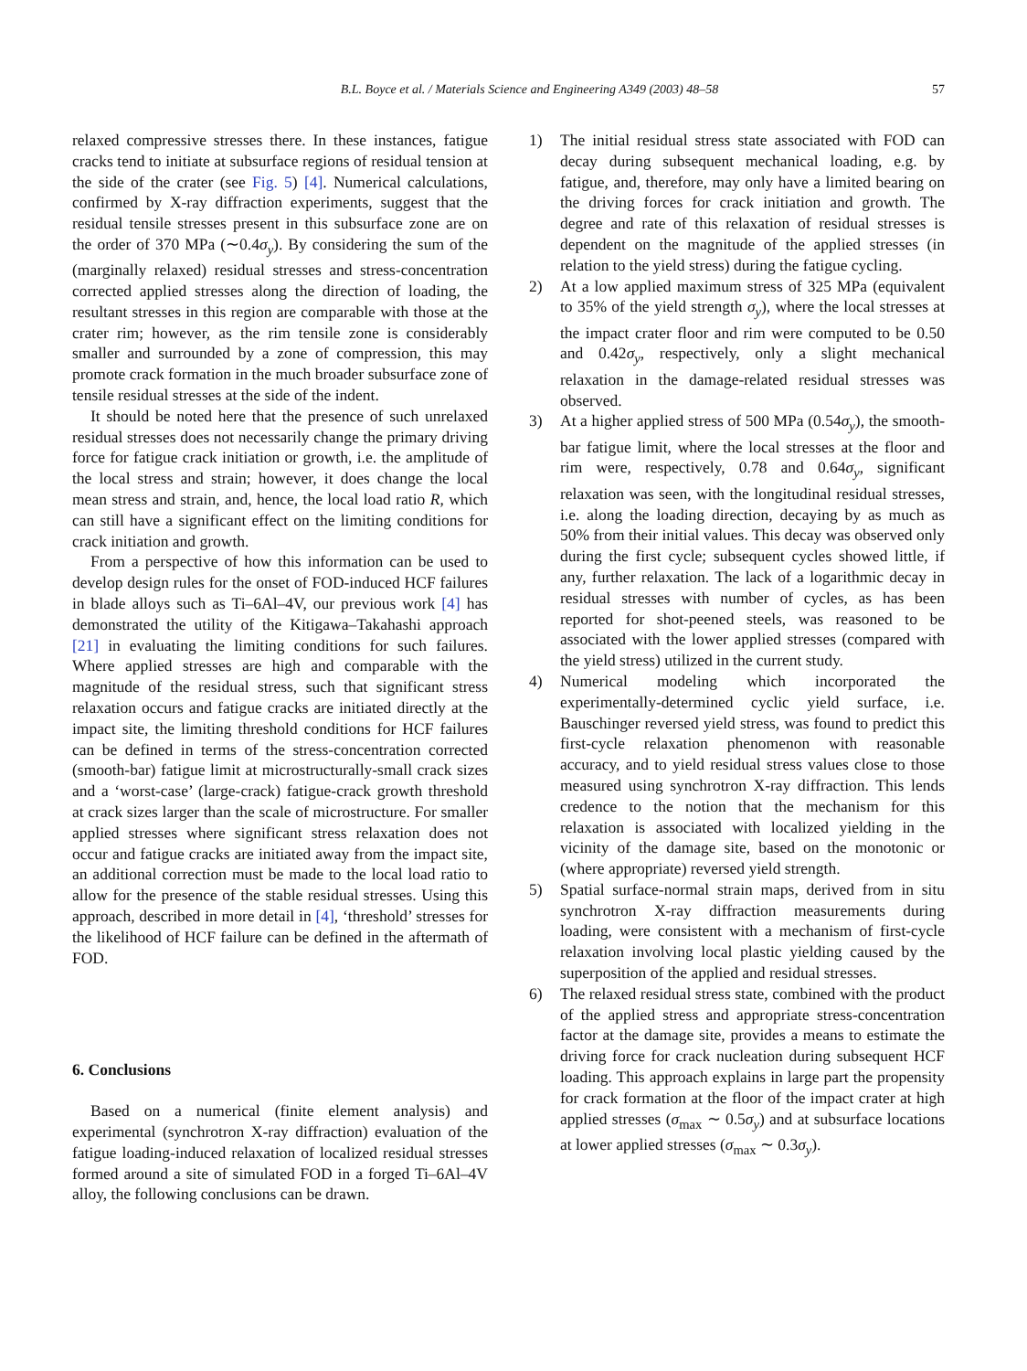B.L. Boyce et al. / Materials Science and Engineering A349 (2003) 48–58 57
relaxed compressive stresses there. In these instances, fatigue cracks tend to initiate at subsurface regions of residual tension at the side of the crater (see Fig. 5) [4]. Numerical calculations, confirmed by X-ray diffraction experiments, suggest that the residual tensile stresses present in this subsurface zone are on the order of 370 MPa (∼0.4σ<sub>y</sub>). By considering the sum of the (marginally relaxed) residual stresses and stress-concentration corrected applied stresses along the direction of loading, the resultant stresses in this region are comparable with those at the crater rim; however, as the rim tensile zone is considerably smaller and surrounded by a zone of compression, this may promote crack formation in the much broader subsurface zone of tensile residual stresses at the side of the indent.
It should be noted here that the presence of such unrelaxed residual stresses does not necessarily change the primary driving force for fatigue crack initiation or growth, i.e. the amplitude of the local stress and strain; however, it does change the local mean stress and strain, and, hence, the local load ratio R, which can still have a significant effect on the limiting conditions for crack initiation and growth.
From a perspective of how this information can be used to develop design rules for the onset of FOD-induced HCF failures in blade alloys such as Ti–6Al–4V, our previous work [4] has demonstrated the utility of the Kitigawa–Takahashi approach [21] in evaluating the limiting conditions for such failures. Where applied stresses are high and comparable with the magnitude of the residual stress, such that significant stress relaxation occurs and fatigue cracks are initiated directly at the impact site, the limiting threshold conditions for HCF failures can be defined in terms of the stress-concentration corrected (smooth-bar) fatigue limit at microstructurally-small crack sizes and a ‘worst-case’ (large-crack) fatigue-crack growth threshold at crack sizes larger than the scale of microstructure. For smaller applied stresses where significant stress relaxation does not occur and fatigue cracks are initiated away from the impact site, an additional correction must be made to the local load ratio to allow for the presence of the stable residual stresses. Using this approach, described in more detail in [4], ‘threshold’ stresses for the likelihood of HCF failure can be defined in the aftermath of FOD.
6. Conclusions
Based on a numerical (finite element analysis) and experimental (synchrotron X-ray diffraction) evaluation of the fatigue loading-induced relaxation of localized residual stresses formed around a site of simulated FOD in a forged Ti–6Al–4V alloy, the following conclusions can be drawn.
1) The initial residual stress state associated with FOD can decay during subsequent mechanical loading, e.g. by fatigue, and, therefore, may only have a limited bearing on the driving forces for crack initiation and growth. The degree and rate of this relaxation of residual stresses is dependent on the magnitude of the applied stresses (in relation to the yield stress) during the fatigue cycling.
2) At a low applied maximum stress of 325 MPa (equivalent to 35% of the yield strength σ<sub>y</sub>), where the local stresses at the impact crater floor and rim were computed to be 0.50 and 0.42σ<sub>y</sub>, respectively, only a slight mechanical relaxation in the damage-related residual stresses was observed.
3) At a higher applied stress of 500 MPa (0.54σ<sub>y</sub>), the smooth-bar fatigue limit, where the local stresses at the floor and rim were, respectively, 0.78 and 0.64σ<sub>y</sub>, significant relaxation was seen, with the longitudinal residual stresses, i.e. along the loading direction, decaying by as much as 50% from their initial values. This decay was observed only during the first cycle; subsequent cycles showed little, if any, further relaxation. The lack of a logarithmic decay in residual stresses with number of cycles, as has been reported for shot-peened steels, was reasoned to be associated with the lower applied stresses (compared with the yield stress) utilized in the current study.
4) Numerical modeling which incorporated the experimentally-determined cyclic yield surface, i.e. Bauschinger reversed yield stress, was found to predict this first-cycle relaxation phenomenon with reasonable accuracy, and to yield residual stress values close to those measured using synchrotron X-ray diffraction. This lends credence to the notion that the mechanism for this relaxation is associated with localized yielding in the vicinity of the damage site, based on the monotonic or (where appropriate) reversed yield strength.
5) Spatial surface-normal strain maps, derived from in situ synchrotron X-ray diffraction measurements during loading, were consistent with a mechanism of first-cycle relaxation involving local plastic yielding caused by the superposition of the applied and residual stresses.
6) The relaxed residual stress state, combined with the product of the applied stress and appropriate stress-concentration factor at the damage site, provides a means to estimate the driving force for crack nucleation during subsequent HCF loading. This approach explains in large part the propensity for crack formation at the floor of the impact crater at high applied stresses (σ<sub>max</sub> ∼ 0.5σ<sub>y</sub>) and at subsurface locations at lower applied stresses (σ<sub>max</sub> ∼ 0.3σ<sub>y</sub>).